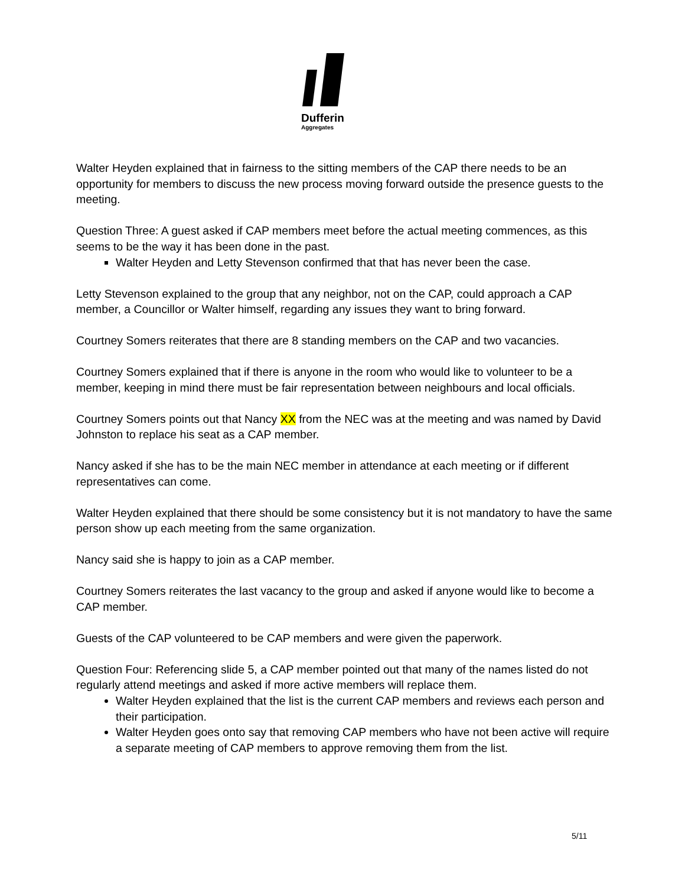Dufferin
Aggregates
Walter Heyden explained that in fairness to the sitting members of the CAP there needs to be an opportunity for members to discuss the new process moving forward outside the presence guests to the meeting.
Question Three: A guest asked if CAP members meet before the actual meeting commences, as this seems to be the way it has been done in the past.
Walter Heyden and Letty Stevenson confirmed that that has never been the case.
Letty Stevenson explained to the group that any neighbor, not on the CAP, could approach a CAP member, a Councillor or Walter himself, regarding any issues they want to bring forward.
Courtney Somers reiterates that there are 8 standing members on the CAP and two vacancies.
Courtney Somers explained that if there is anyone in the room who would like to volunteer to be a member, keeping in mind there must be fair representation between neighbours and local officials.
Courtney Somers points out that Nancy XX from the NEC was at the meeting and was named by David Johnston to replace his seat as a CAP member.
Nancy asked if she has to be the main NEC member in attendance at each meeting or if different representatives can come.
Walter Heyden explained that there should be some consistency but it is not mandatory to have the same person show up each meeting from the same organization.
Nancy said she is happy to join as a CAP member.
Courtney Somers reiterates the last vacancy to the group and asked if anyone would like to become a CAP member.
Guests of the CAP volunteered to be CAP members and were given the paperwork.
Question Four: Referencing slide 5, a CAP member pointed out that many of the names listed do not regularly attend meetings and asked if more active members will replace them.
Walter Heyden explained that the list is the current CAP members and reviews each person and their participation.
Walter Heyden goes onto say that removing CAP members who have not been active will require a separate meeting of CAP members to approve removing them from the list.
5/11